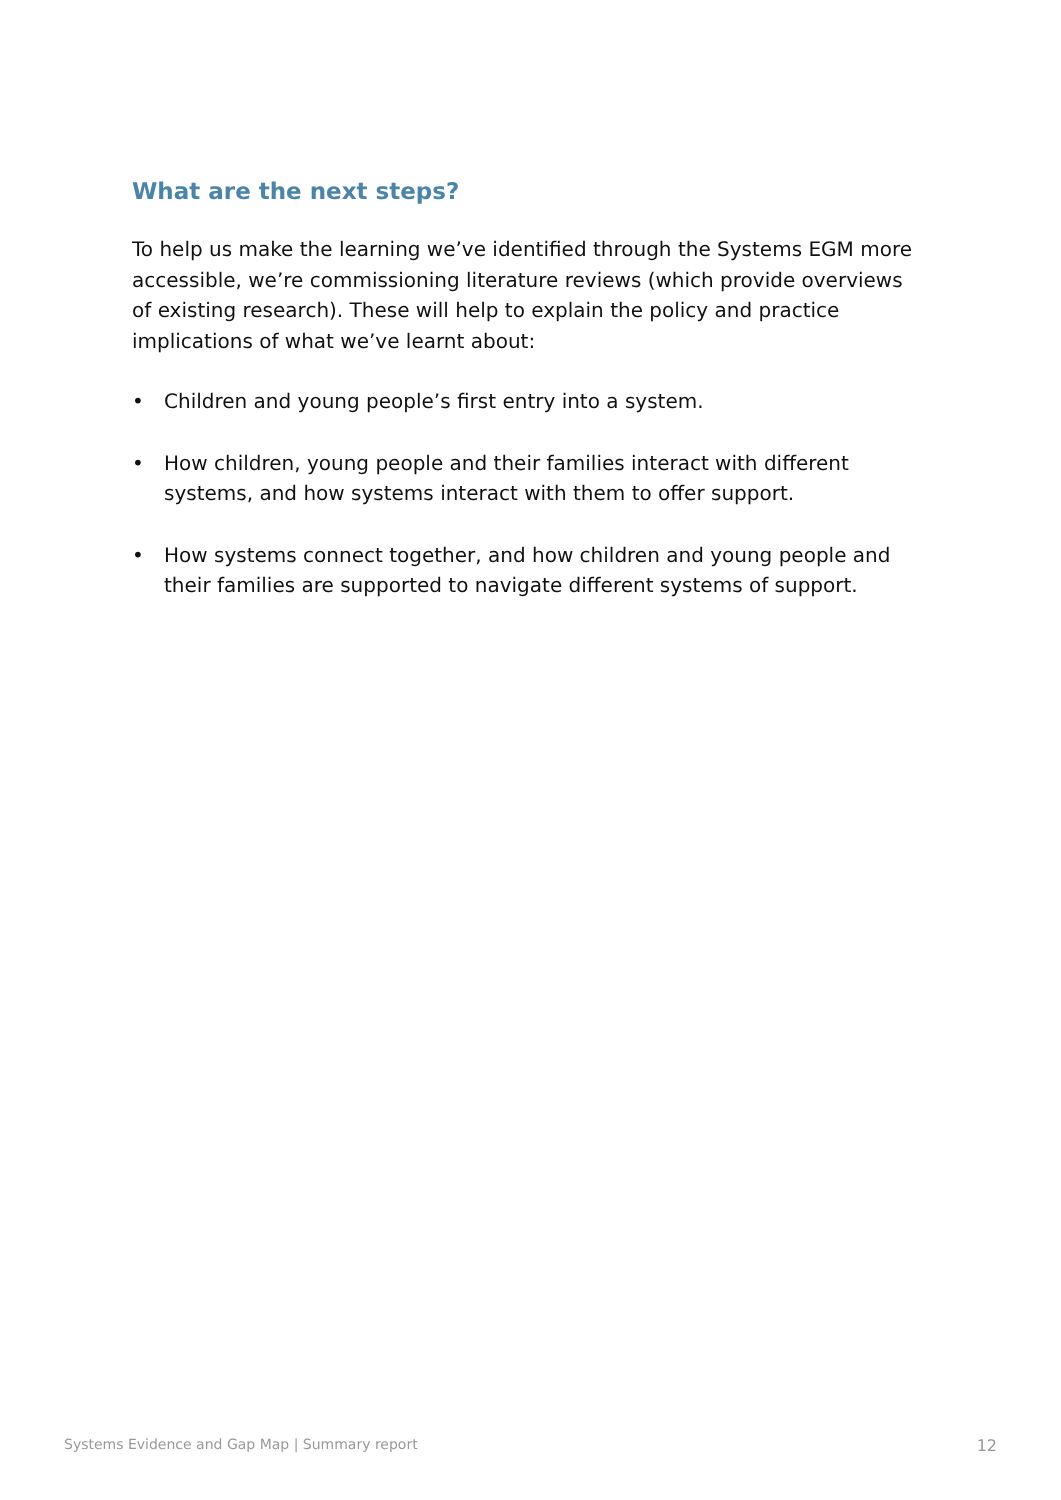What are the next steps?
To help us make the learning we’ve identified through the Systems EGM more accessible, we’re commissioning literature reviews (which provide overviews of existing research). These will help to explain the policy and practice implications of what we’ve learnt about:
• Children and young people’s first entry into a system.
• How children, young people and their families interact with different systems, and how systems interact with them to offer support.
• How systems connect together, and how children and young people and their families are supported to navigate different systems of support.
Systems Evidence and Gap Map | Summary report 12